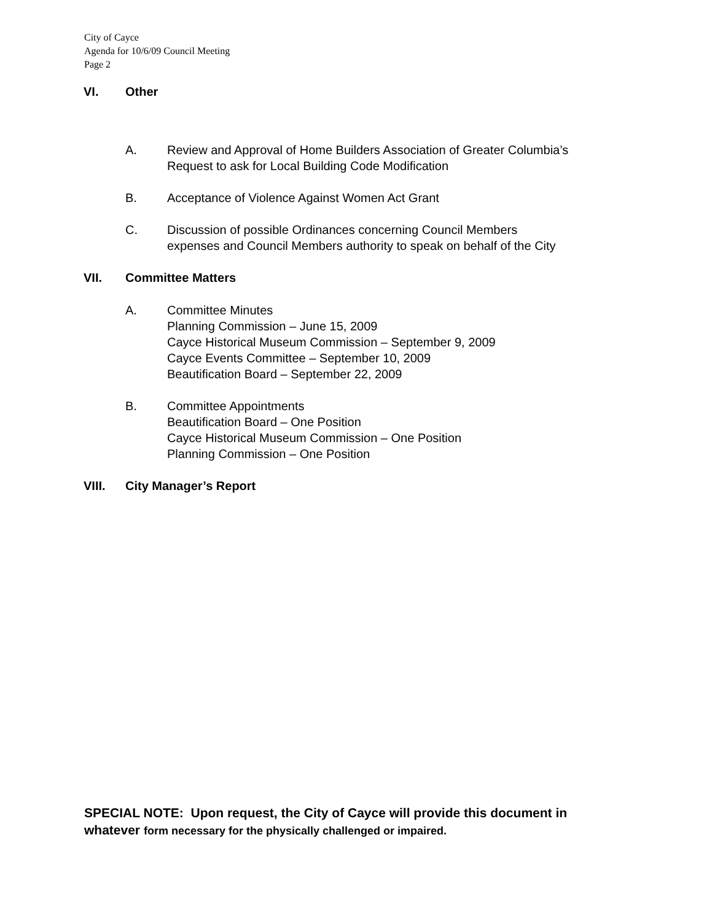City of Cayce
Agenda for 10/6/09 Council Meeting
Page 2
VI. Other
A. Review and Approval of Home Builders Association of Greater Columbia’s
Request to ask for Local Building Code Modification
B. Acceptance of Violence Against Women Act Grant
C. Discussion of possible Ordinances concerning Council Members
expenses and Council Members authority to speak on behalf of the City
VII. Committee Matters
A. Committee Minutes
Planning Commission – June 15, 2009
Cayce Historical Museum Commission – September 9, 2009
Cayce Events Committee – September 10, 2009
Beautification Board – September 22, 2009
B. Committee Appointments
Beautification Board – One Position
Cayce Historical Museum Commission – One Position
Planning Commission – One Position
VIII. City Manager’s Report
SPECIAL NOTE: Upon request, the City of Cayce will provide this document in
whatever form necessary for the physically challenged or impaired.